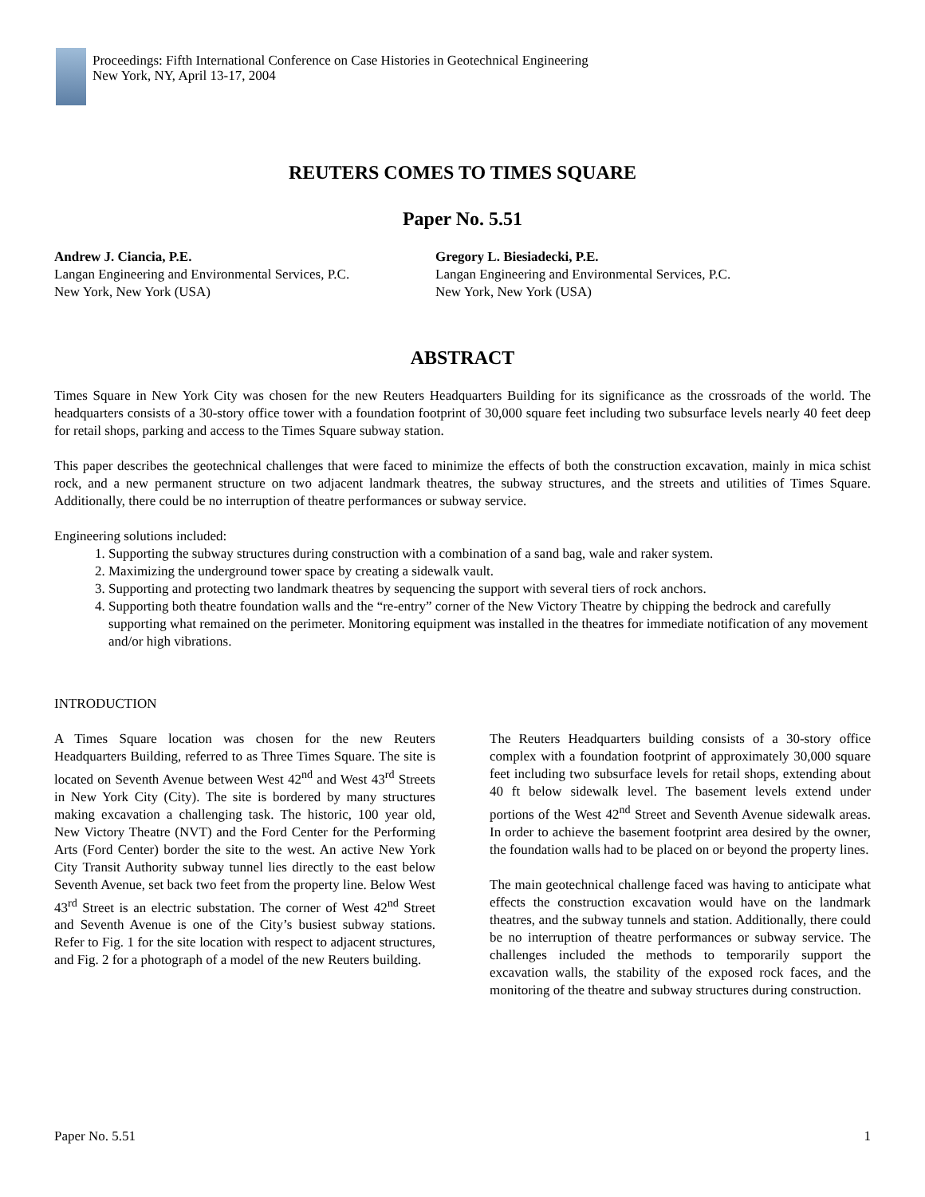Proceedings: Fifth International Conference on Case Histories in Geotechnical Engineering
New York, NY, April 13-17, 2004
REUTERS COMES TO TIMES SQUARE
Paper No. 5.51
Andrew J. Ciancia, P.E.
Langan Engineering and Environmental Services, P.C.
New York, New York (USA)
Gregory L. Biesiadecki, P.E.
Langan Engineering and Environmental Services, P.C.
New York, New York (USA)
ABSTRACT
Times Square in New York City was chosen for the new Reuters Headquarters Building for its significance as the crossroads of the world. The headquarters consists of a 30-story office tower with a foundation footprint of 30,000 square feet including two subsurface levels nearly 40 feet deep for retail shops, parking and access to the Times Square subway station.
This paper describes the geotechnical challenges that were faced to minimize the effects of both the construction excavation, mainly in mica schist rock, and a new permanent structure on two adjacent landmark theatres, the subway structures, and the streets and utilities of Times Square. Additionally, there could be no interruption of theatre performances or subway service.
Engineering solutions included:
1. Supporting the subway structures during construction with a combination of a sand bag, wale and raker system.
2. Maximizing the underground tower space by creating a sidewalk vault.
3. Supporting and protecting two landmark theatres by sequencing the support with several tiers of rock anchors.
4. Supporting both theatre foundation walls and the “re-entry” corner of the New Victory Theatre by chipping the bedrock and carefully supporting what remained on the perimeter. Monitoring equipment was installed in the theatres for immediate notification of any movement and/or high vibrations.
INTRODUCTION
A Times Square location was chosen for the new Reuters Headquarters Building, referred to as Three Times Square. The site is located on Seventh Avenue between West 42<sup>nd</sup> and West 43<sup>rd</sup> Streets in New York City (City). The site is bordered by many structures making excavation a challenging task. The historic, 100 year old, New Victory Theatre (NVT) and the Ford Center for the Performing Arts (Ford Center) border the site to the west. An active New York City Transit Authority subway tunnel lies directly to the east below Seventh Avenue, set back two feet from the property line. Below West 43<sup>rd</sup> Street is an electric substation. The corner of West 42<sup>nd</sup> Street and Seventh Avenue is one of the City’s busiest subway stations. Refer to Fig. 1 for the site location with respect to adjacent structures, and Fig. 2 for a photograph of a model of the new Reuters building.
The Reuters Headquarters building consists of a 30-story office complex with a foundation footprint of approximately 30,000 square feet including two subsurface levels for retail shops, extending about 40 ft below sidewalk level. The basement levels extend under portions of the West 42<sup>nd</sup> Street and Seventh Avenue sidewalk areas. In order to achieve the basement footprint area desired by the owner, the foundation walls had to be placed on or beyond the property lines.
The main geotechnical challenge faced was having to anticipate what effects the construction excavation would have on the landmark theatres, and the subway tunnels and station. Additionally, there could be no interruption of theatre performances or subway service. The challenges included the methods to temporarily support the excavation walls, the stability of the exposed rock faces, and the monitoring of the theatre and subway structures during construction.
Paper No. 5.51 1